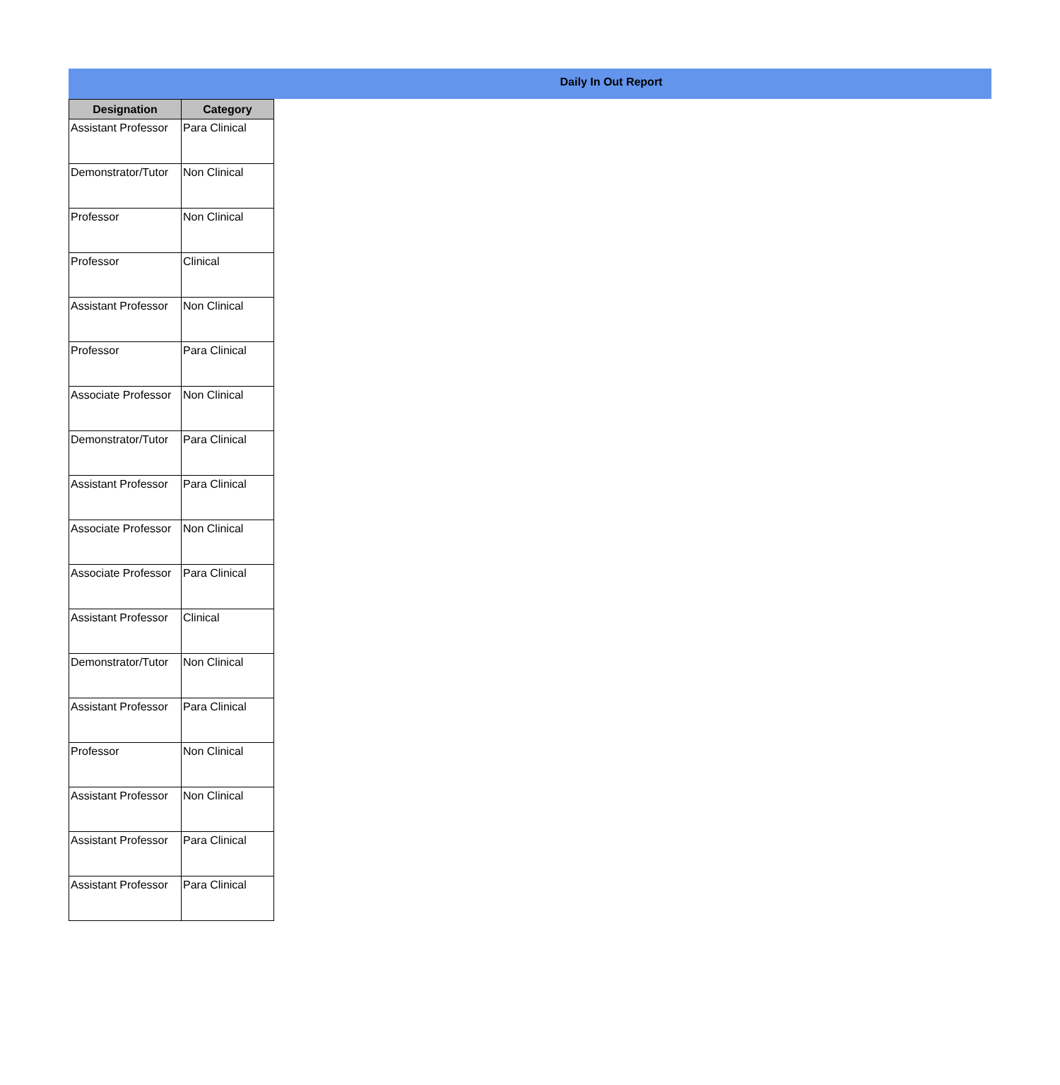Daily In Out Report
| Designation | Category |
| --- | --- |
| Assistant Professor | Para Clinical |
| Demonstrator/Tutor | Non Clinical |
| Professor | Non Clinical |
| Professor | Clinical |
| Assistant Professor | Non Clinical |
| Professor | Para Clinical |
| Associate Professor | Non Clinical |
| Demonstrator/Tutor | Para Clinical |
| Assistant Professor | Para Clinical |
| Associate Professor | Non Clinical |
| Associate Professor | Para Clinical |
| Assistant Professor | Clinical |
| Demonstrator/Tutor | Non Clinical |
| Assistant Professor | Para Clinical |
| Professor | Non Clinical |
| Assistant Professor | Non Clinical |
| Assistant Professor | Para Clinical |
| Assistant Professor | Para Clinical |